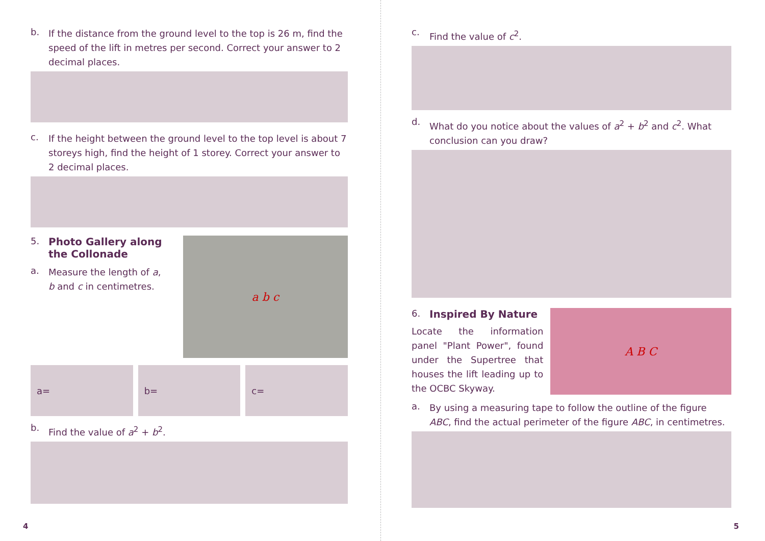b.
If the distance from the ground level to the top is 26 m, find the speed of the lift in metres per second. Correct your answer to 2 decimal places.
c.
If the height between the ground level to the top level is about 7 storeys high, find the height of 1 storey. Correct your answer to 2 decimal places.
5. Photo Gallery along the Collonade
a.
Measure the length of a, b and c in centimetres.
a b c
a= b= c=
b.
Find the value of a<sup>2</sup> + b<sup>2</sup>.
4
c.
Find the value of c<sup>2</sup>.
d.
What do you notice about the values of a<sup>2</sup> + b<sup>2</sup> and c<sup>2</sup>. What conclusion can you draw?
6. Inspired By Nature
Locate the information panel "Plant Power", found under the Supertree that houses the lift leading up to the OCBC Skyway.
A B C
a.
By using a measuring tape to follow the outline of the figure ABC, find the actual perimeter of the figure ABC, in centimetres.
5